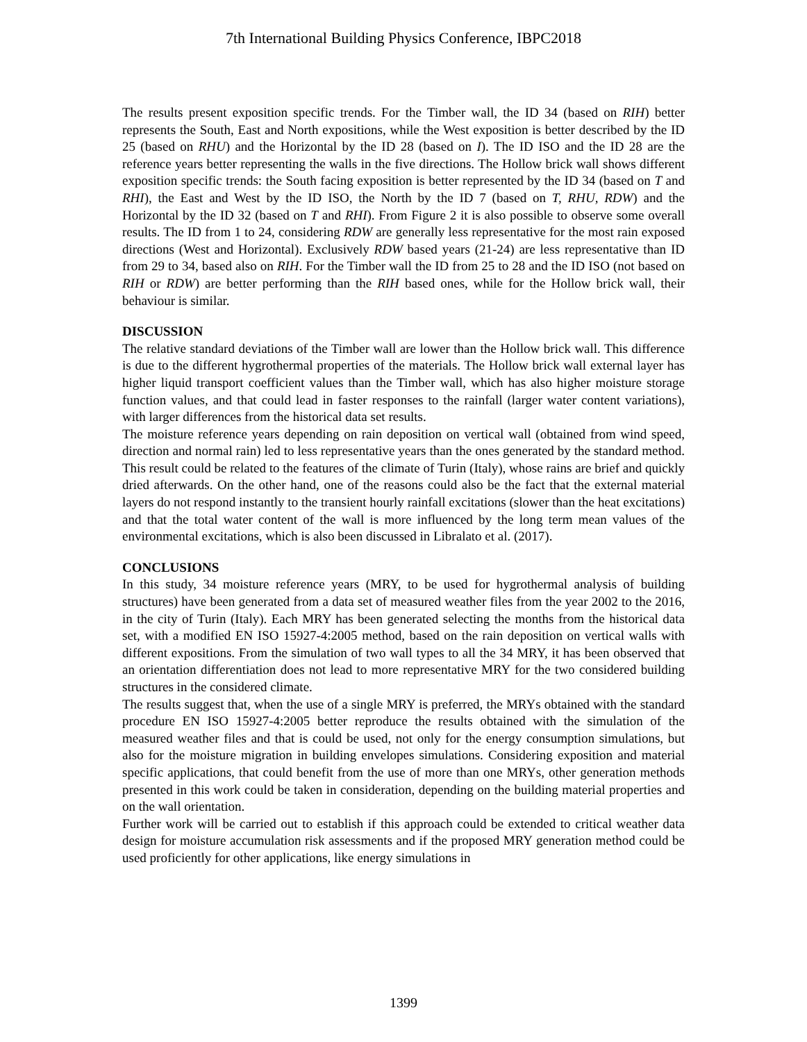7th International Building Physics Conference, IBPC2018
The results present exposition specific trends. For the Timber wall, the ID 34 (based on RIH) better represents the South, East and North expositions, while the West exposition is better described by the ID 25 (based on RHU) and the Horizontal by the ID 28 (based on I). The ID ISO and the ID 28 are the reference years better representing the walls in the five directions. The Hollow brick wall shows different exposition specific trends: the South facing exposition is better represented by the ID 34 (based on T and RHI), the East and West by the ID ISO, the North by the ID 7 (based on T, RHU, RDW) and the Horizontal by the ID 32 (based on T and RHI). From Figure 2 it is also possible to observe some overall results. The ID from 1 to 24, considering RDW are generally less representative for the most rain exposed directions (West and Horizontal). Exclusively RDW based years (21-24) are less representative than ID from 29 to 34, based also on RIH. For the Timber wall the ID from 25 to 28 and the ID ISO (not based on RIH or RDW) are better performing than the RIH based ones, while for the Hollow brick wall, their behaviour is similar.
DISCUSSION
The relative standard deviations of the Timber wall are lower than the Hollow brick wall. This difference is due to the different hygrothermal properties of the materials. The Hollow brick wall external layer has higher liquid transport coefficient values than the Timber wall, which has also higher moisture storage function values, and that could lead in faster responses to the rainfall (larger water content variations), with larger differences from the historical data set results.
The moisture reference years depending on rain deposition on vertical wall (obtained from wind speed, direction and normal rain) led to less representative years than the ones generated by the standard method. This result could be related to the features of the climate of Turin (Italy), whose rains are brief and quickly dried afterwards. On the other hand, one of the reasons could also be the fact that the external material layers do not respond instantly to the transient hourly rainfall excitations (slower than the heat excitations) and that the total water content of the wall is more influenced by the long term mean values of the environmental excitations, which is also been discussed in Libralato et al. (2017).
CONCLUSIONS
In this study, 34 moisture reference years (MRY, to be used for hygrothermal analysis of building structures) have been generated from a data set of measured weather files from the year 2002 to the 2016, in the city of Turin (Italy). Each MRY has been generated selecting the months from the historical data set, with a modified EN ISO 15927-4:2005 method, based on the rain deposition on vertical walls with different expositions. From the simulation of two wall types to all the 34 MRY, it has been observed that an orientation differentiation does not lead to more representative MRY for the two considered building structures in the considered climate.
The results suggest that, when the use of a single MRY is preferred, the MRYs obtained with the standard procedure EN ISO 15927-4:2005 better reproduce the results obtained with the simulation of the measured weather files and that is could be used, not only for the energy consumption simulations, but also for the moisture migration in building envelopes simulations. Considering exposition and material specific applications, that could benefit from the use of more than one MRYs, other generation methods presented in this work could be taken in consideration, depending on the building material properties and on the wall orientation.
Further work will be carried out to establish if this approach could be extended to critical weather data design for moisture accumulation risk assessments and if the proposed MRY generation method could be used proficiently for other applications, like energy simulations in
1399